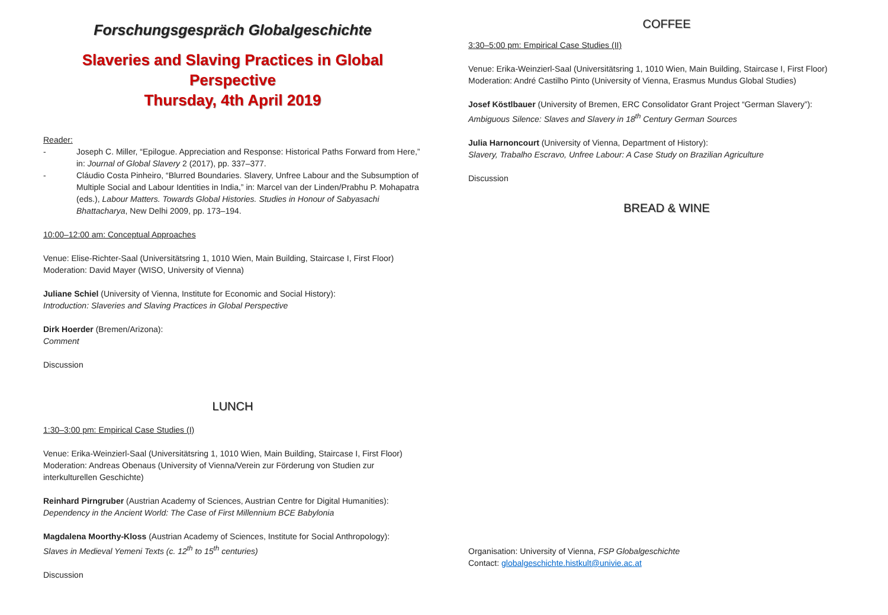Forschungsgespräch Globalgeschichte
Slaveries and Slaving Practices in Global Perspective
Thursday, 4th April 2019
Reader:
- Joseph C. Miller, “Epilogue. Appreciation and Response: Historical Paths Forward from Here,” in: Journal of Global Slavery 2 (2017), pp. 337–377.
- Cláudio Costa Pinheiro, “Blurred Boundaries. Slavery, Unfree Labour and the Subsumption of Multiple Social and Labour Identities in India,” in: Marcel van der Linden/Prabhu P. Mohapatra (eds.), Labour Matters. Towards Global Histories. Studies in Honour of Sabyasachi Bhattacharya, New Delhi 2009, pp. 173–194.
10:00–12:00 am: Conceptual Approaches
Venue: Elise-Richter-Saal (Universitätsring 1, 1010 Wien, Main Building, Staircase I, First Floor) Moderation: David Mayer (WISO, University of Vienna)
Juliane Schiel (University of Vienna, Institute for Economic and Social History):
Introduction: Slaveries and Slaving Practices in Global Perspective
Dirk Hoerder (Bremen/Arizona):
Comment
Discussion
LUNCH
1:30–3:00 pm: Empirical Case Studies (I)
Venue: Erika-Weinzierl-Saal (Universitätsring 1, 1010 Wien, Main Building, Staircase I, First Floor)
Moderation: Andreas Obenaus (University of Vienna/Verein zur Förderung von Studien zur interkulturellen Geschichte)
Reinhard Pirngruber (Austrian Academy of Sciences, Austrian Centre for Digital Humanities):
Dependency in the Ancient World: The Case of First Millennium BCE Babylonia
Magdalena Moorthy-Kloss (Austrian Academy of Sciences, Institute for Social Anthropology):
Slaves in Medieval Yemeni Texts (c. 12<sup>th</sup> to 15<sup>th</sup> centuries)
Discussion
COFFEE
3:30–5:00 pm: Empirical Case Studies (II)
Venue: Erika-Weinzierl-Saal (Universitätsring 1, 1010 Wien, Main Building, Staircase I, First Floor)
Moderation: André Castilho Pinto (University of Vienna, Erasmus Mundus Global Studies)
Josef Köstlbauer (University of Bremen, ERC Consolidator Grant Project “German Slavery”):
Ambiguous Silence: Slaves and Slavery in 18<sup>th</sup> Century German Sources
Julia Harnoncourt (University of Vienna, Department of History):
Slavery, Trabalho Escravo, Unfree Labour: A Case Study on Brazilian Agriculture
Discussion
BREAD & WINE
Organisation: University of Vienna, FSP Globalgeschichte
Contact: globalgeschichte.histkult@univie.ac.at